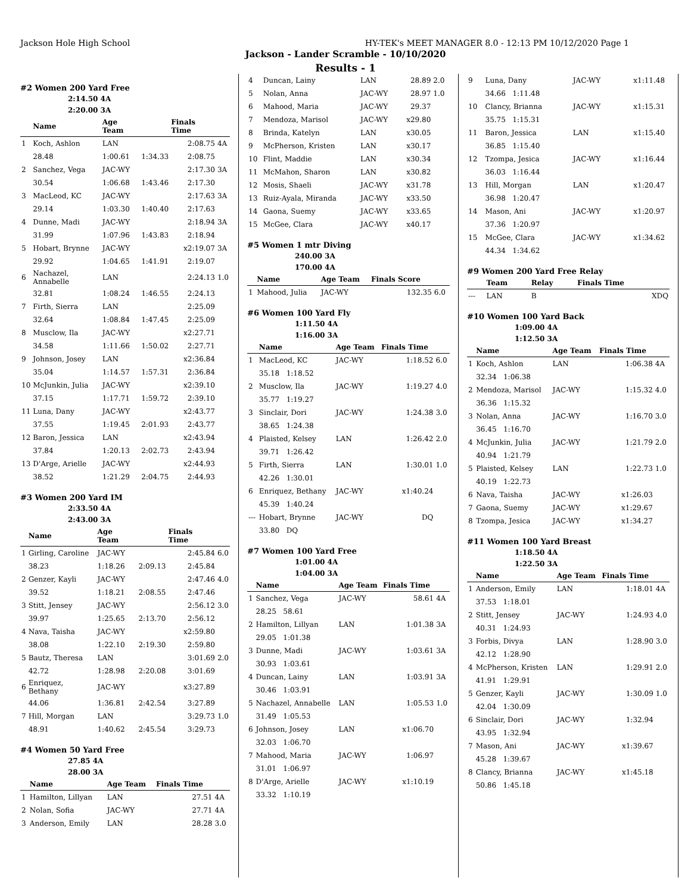Jackson Hole High School HY-TEK's MEET MANAGER 8.0 - 12:13 PM 10/12/2020 Page 1
Jackson - Lander Scramble - 10/10/2020
Results - 1
#2 Women 200 Yard Free
2:14.50 4A
2:20.00 3A
| | Name | Age Team | | Finals Time | |
| --- | --- | --- | --- | --- | --- |
| 1 | Koch, Ashlon | LAN | | 2:08.75 | 4A |
| | 28.48 | 1:00.61 | 1:34.33 | 2:08.75 | |
| 2 | Sanchez, Vega | JAC-WY | | 2:17.30 | 3A |
| | 30.54 | 1:06.68 | 1:43.46 | 2:17.30 | |
| 3 | MacLeod, KC | JAC-WY | | 2:17.63 | 3A |
| | 29.14 | 1:03.30 | 1:40.40 | 2:17.63 | |
| 4 | Dunne, Madi | JAC-WY | | 2:18.94 | 3A |
| | 31.99 | 1:07.96 | 1:43.83 | 2:18.94 | |
| 5 | Hobart, Brynne | JAC-WY | | x2:19.07 | 3A |
| | 29.92 | 1:04.65 | 1:41.91 | 2:19.07 | |
| 6 | Nachazel, Annabelle | LAN | | 2:24.13 | 1.0 |
| | 32.81 | 1:08.24 | 1:46.55 | 2:24.13 | |
| 7 | Firth, Sierra | LAN | | 2:25.09 | |
| | 32.64 | 1:08.84 | 1:47.45 | 2:25.09 | |
| 8 | Musclow, Ila | JAC-WY | | x2:27.71 | |
| | 34.58 | 1:11.66 | 1:50.02 | 2:27.71 | |
| 9 | Johnson, Josey | LAN | | x2:36.84 | |
| | 35.04 | 1:14.57 | 1:57.31 | 2:36.84 | |
| 10 | McJunkin, Julia | JAC-WY | | x2:39.10 | |
| | 37.15 | 1:17.71 | 1:59.72 | 2:39.10 | |
| 11 | Luna, Dany | JAC-WY | | x2:43.77 | |
| | 37.55 | 1:19.45 | 2:01.93 | 2:43.77 | |
| 12 | Baron, Jessica | LAN | | x2:43.94 | |
| | 37.84 | 1:20.13 | 2:02.73 | 2:43.94 | |
| 13 | D'Arge, Arielle | JAC-WY | | x2:44.93 | |
| | 38.52 | 1:21.29 | 2:04.75 | 2:44.93 | |
#3 Women 200 Yard IM
2:33.50 4A
2:43.00 3A
| | Name | Age Team | | Finals Time | |
| --- | --- | --- | --- | --- | --- |
| 1 | Girling, Caroline | JAC-WY | | 2:45.84 | 6.0 |
| | 38.23 | 1:18.26 | 2:09.13 | 2:45.84 | |
| 2 | Genzer, Kayli | JAC-WY | | 2:47.46 | 4.0 |
| | 39.52 | 1:18.21 | 2:08.55 | 2:47.46 | |
| 3 | Stitt, Jensey | JAC-WY | | 2:56.12 | 3.0 |
| | 39.97 | 1:25.65 | 2:13.70 | 2:56.12 | |
| 4 | Nava, Taisha | JAC-WY | | x2:59.80 | |
| | 38.08 | 1:22.10 | 2:19.30 | 2:59.80 | |
| 5 | Bautz, Theresa | LAN | | 3:01.69 | 2.0 |
| | 42.72 | 1:28.98 | 2:20.08 | 3:01.69 | |
| 6 | Enriquez, Bethany | JAC-WY | | x3:27.89 | |
| | 44.06 | 1:36.81 | 2:42.54 | 3:27.89 | |
| 7 | Hill, Morgan | LAN | | 3:29.73 | 1.0 |
| | 48.91 | 1:40.62 | 2:45.54 | 3:29.73 | |
#4 Women 50 Yard Free
27.85 4A
28.00 3A
| | Name | Age Team | Finals Time | |
| --- | --- | --- | --- | --- |
| 1 | Hamilton, Lillyan | LAN | 27.51 | 4A |
| 2 | Nolan, Sofia | JAC-WY | 27.71 | 4A |
| 3 | Anderson, Emily | LAN | 28.28 | 3.0 |
| 4 | Duncan, Lainy | LAN | 28.89 | 2.0 |
| 5 | Nolan, Anna | JAC-WY | 28.97 | 1.0 |
| 6 | Mahood, Maria | JAC-WY | 29.37 | |
| 7 | Mendoza, Marisol | JAC-WY | x29.80 | |
| 8 | Brinda, Katelyn | LAN | x30.05 | |
| 9 | McPherson, Kristen | LAN | x30.17 | |
| 10 | Flint, Maddie | LAN | x30.34 | |
| 11 | McMahon, Sharon | LAN | x30.82 | |
| 12 | Mosis, Shaeli | JAC-WY | x31.78 | |
| 13 | Ruiz-Ayala, Miranda | JAC-WY | x33.50 | |
| 14 | Gaona, Suemy | JAC-WY | x33.65 | |
| 15 | McGee, Clara | JAC-WY | x40.17 | |
#5 Women 1 mtr Diving
240.00 3A
170.00 4A
| | Name | Age Team | Finals Score | |
| --- | --- | --- | --- | --- |
| 1 | Mahood, Julia | JAC-WY | 132.35 | 6.0 |
#6 Women 100 Yard Fly
1:11.50 4A
1:16.00 3A
| | Name | Age Team | Finals Time | |
| --- | --- | --- | --- | --- |
| 1 | MacLeod, KC | JAC-WY | 1:18.52 | 6.0 |
| | 35.18 1:18.52 | | | |
| 2 | Musclow, Ila | JAC-WY | 1:19.27 | 4.0 |
| | 35.77 1:19.27 | | | |
| 3 | Sinclair, Dori | JAC-WY | 1:24.38 | 3.0 |
| | 38.65 1:24.38 | | | |
| 4 | Plaisted, Kelsey | LAN | 1:26.42 | 2.0 |
| | 39.71 1:26.42 | | | |
| 5 | Firth, Sierra | LAN | 1:30.01 | 1.0 |
| | 42.26 1:30.01 | | | |
| 6 | Enriquez, Bethany | JAC-WY | x1:40.24 | |
| | 45.39 1:40.24 | | | |
| --- | Hobart, Brynne | JAC-WY | DQ | |
| | 33.80 DQ | | | |
#7 Women 100 Yard Free
1:01.00 4A
1:04.00 3A
| | Name | Age Team | Finals Time | |
| --- | --- | --- | --- | --- |
| 1 | Sanchez, Vega | JAC-WY | 58.61 | 4A |
| | 28.25 58.61 | | | |
| 2 | Hamilton, Lillyan | LAN | 1:01.38 | 3A |
| | 29.05 1:01.38 | | | |
| 3 | Dunne, Madi | JAC-WY | 1:03.61 | 3A |
| | 30.93 1:03.61 | | | |
| 4 | Duncan, Lainy | LAN | 1:03.91 | 3A |
| | 30.46 1:03.91 | | | |
| 5 | Nachazel, Annabelle | LAN | 1:05.53 | 1.0 |
| | 31.49 1:05.53 | | | |
| 6 | Johnson, Josey | LAN | x1:06.70 | |
| | 32.03 1:06.70 | | | |
| 7 | Mahood, Maria | JAC-WY | 1:06.97 | |
| | 31.01 1:06.97 | | | |
| 8 | D'Arge, Arielle | JAC-WY | x1:10.19 | |
| | 33.32 1:10.19 | | | |
| 9 | Luna, Dany | JAC-WY | x1:11.48 | |
| | 34.66 1:11.48 | | | |
| 10 | Clancy, Brianna | JAC-WY | x1:15.31 | |
| | 35.75 1:15.31 | | | |
| 11 | Baron, Jessica | LAN | x1:15.40 | |
| | 36.85 1:15.40 | | | |
| 12 | Tzompa, Jesica | JAC-WY | x1:16.44 | |
| | 36.03 1:16.44 | | | |
| 13 | Hill, Morgan | LAN | x1:20.47 | |
| | 36.98 1:20.47 | | | |
| 14 | Mason, Ani | JAC-WY | x1:20.97 | |
| | 37.36 1:20.97 | | | |
| 15 | McGee, Clara | JAC-WY | x1:34.62 | |
| | 44.34 1:34.62 | | | |
#9 Women 200 Yard Free Relay
| | Team | Relay | Finals Time |
| --- | --- | --- | --- |
| --- | LAN | B | XDQ |
#10 Women 100 Yard Back
1:09.00 4A
1:12.50 3A
| | Name | Age Team | Finals Time | |
| --- | --- | --- | --- | --- |
| 1 | Koch, Ashlon | LAN | 1:06.38 | 4A |
| | 32.34 1:06.38 | | | |
| 2 | Mendoza, Marisol | JAC-WY | 1:15.32 | 4.0 |
| | 36.36 1:15.32 | | | |
| 3 | Nolan, Anna | JAC-WY | 1:16.70 | 3.0 |
| | 36.45 1:16.70 | | | |
| 4 | McJunkin, Julia | JAC-WY | 1:21.79 | 2.0 |
| | 40.94 1:21.79 | | | |
| 5 | Plaisted, Kelsey | LAN | 1:22.73 | 1.0 |
| | 40.19 1:22.73 | | | |
| 6 | Nava, Taisha | JAC-WY | x1:26.03 | |
| 7 | Gaona, Suemy | JAC-WY | x1:29.67 | |
| 8 | Tzompa, Jesica | JAC-WY | x1:34.27 | |
#11 Women 100 Yard Breast
1:18.50 4A
1:22.50 3A
| | Name | Age Team | Finals Time | |
| --- | --- | --- | --- | --- |
| 1 | Anderson, Emily | LAN | 1:18.01 | 4A |
| | 37.53 1:18.01 | | | |
| 2 | Stitt, Jensey | JAC-WY | 1:24.93 | 4.0 |
| | 40.31 1:24.93 | | | |
| 3 | Forbis, Divya | LAN | 1:28.90 | 3.0 |
| | 42.12 1:28.90 | | | |
| 4 | McPherson, Kristen | LAN | 1:29.91 | 2.0 |
| | 41.91 1:29.91 | | | |
| 5 | Genzer, Kayli | JAC-WY | 1:30.09 | 1.0 |
| | 42.04 1:30.09 | | | |
| 6 | Sinclair, Dori | JAC-WY | 1:32.94 | |
| | 43.95 1:32.94 | | | |
| 7 | Mason, Ani | JAC-WY | x1:39.67 | |
| | 45.28 1:39.67 | | | |
| 8 | Clancy, Brianna | JAC-WY | x1:45.18 | |
| | 50.86 1:45.18 | | | |